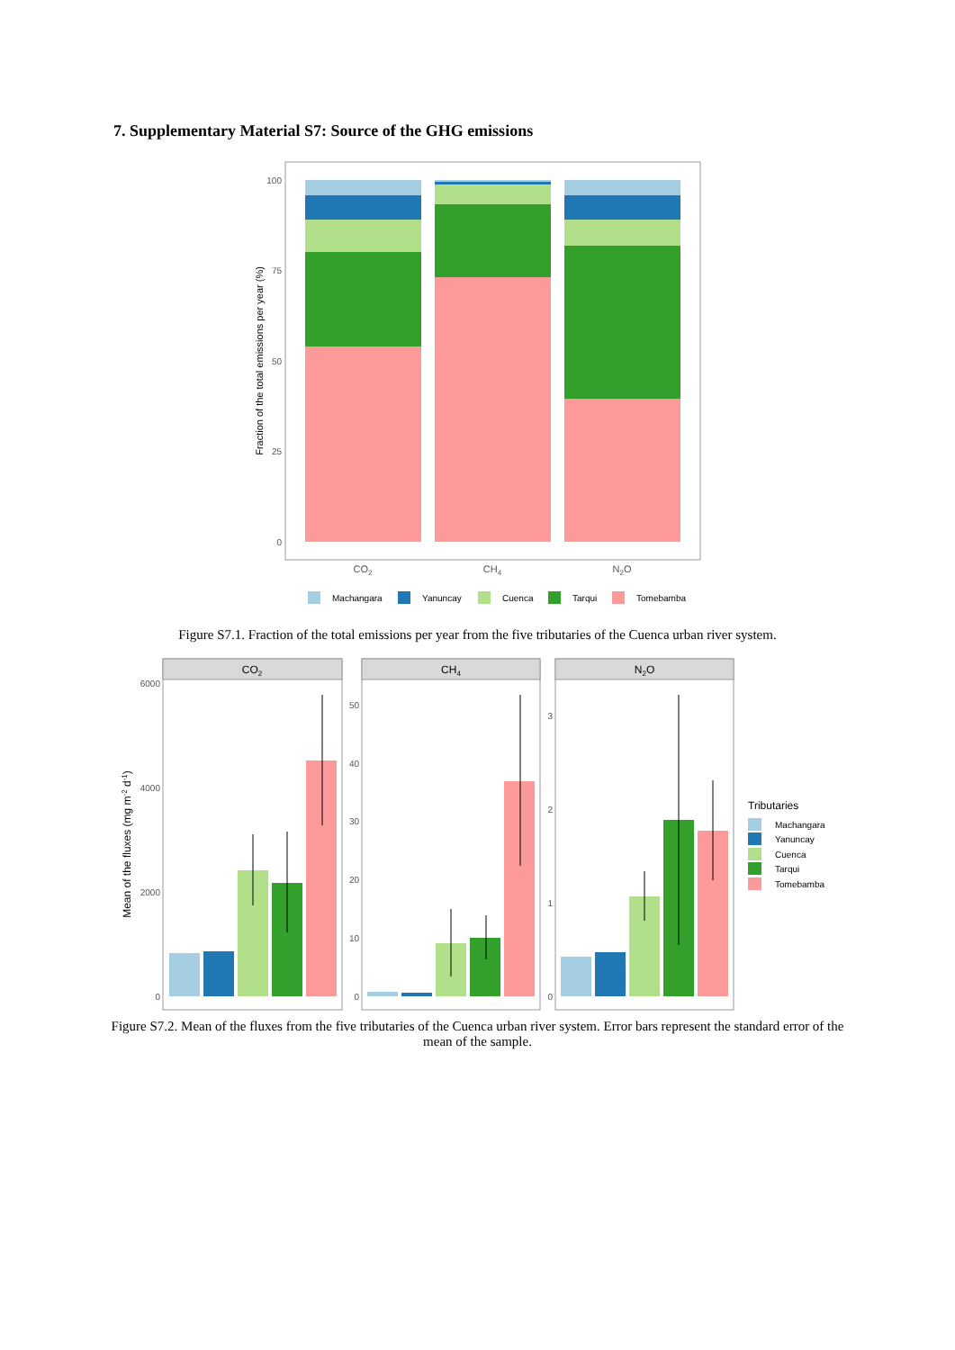7. Supplementary Material S7: Source of the GHG emissions
100
75
50
25
0
Fraction of the total emissions per year (%)
CO2
CH4
N2O
Machangara
Yanuncay
Cuenca
Tarqui
Tomebamba
Figure S7.1. Fraction of the total emissions per year from the five tributaries of the Cuenca urban river system.
Mean of the fluxes (mg m-2 d-1)
CO2
CH4
N2O
6000
4000
2000
0
50
40
30
20
10
0
3
2
1
0
Tributaries
Machangara
Yanuncay
Cuenca
Tarqui
Tomebamba
Figure S7.2. Mean of the fluxes from the five tributaries of the Cuenca urban river system. Error bars represent the standard error of the mean of the sample.